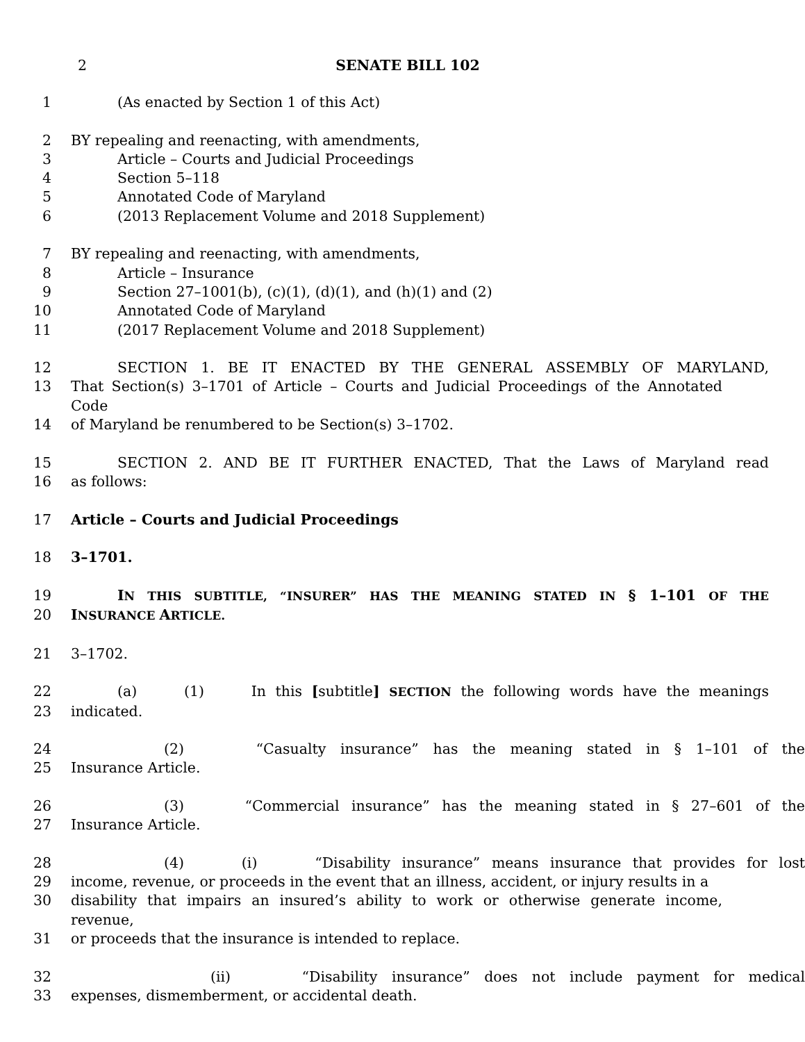2 SENATE BILL 102
1 (As enacted by Section 1 of this Act)
2 BY repealing and reenacting, with amendments,
3 Article – Courts and Judicial Proceedings
4 Section 5–118
5 Annotated Code of Maryland
6 (2013 Replacement Volume and 2018 Supplement)
7 BY repealing and reenacting, with amendments,
8 Article – Insurance
9 Section 27–1001(b), (c)(1), (d)(1), and (h)(1) and (2)
10 Annotated Code of Maryland
11 (2017 Replacement Volume and 2018 Supplement)
12 SECTION 1. BE IT ENACTED BY THE GENERAL ASSEMBLY OF MARYLAND,
13 That Section(s) 3–1701 of Article – Courts and Judicial Proceedings of the Annotated Code
14 of Maryland be renumbered to be Section(s) 3–1702.
15 SECTION 2. AND BE IT FURTHER ENACTED, That the Laws of Maryland read
16 as follows:
17 Article – Courts and Judicial Proceedings
18 3–1701.
19 IN THIS SUBTITLE, “INSURER” HAS THE MEANING STATED IN § 1–101 OF THE
20 INSURANCE ARTICLE.
21 3–1702.
22 (a) (1) In this [subtitle] SECTION the following words have the meanings
23 indicated.
24 (2) “Casualty insurance” has the meaning stated in § 1–101 of the
25 Insurance Article.
26 (3) “Commercial insurance” has the meaning stated in § 27–601 of the
27 Insurance Article.
28 (4) (i) “Disability insurance” means insurance that provides for lost
29 income, revenue, or proceeds in the event that an illness, accident, or injury results in a
30 disability that impairs an insured’s ability to work or otherwise generate income, revenue,
31 or proceeds that the insurance is intended to replace.
32 (ii) “Disability insurance” does not include payment for medical
33 expenses, dismemberment, or accidental death.